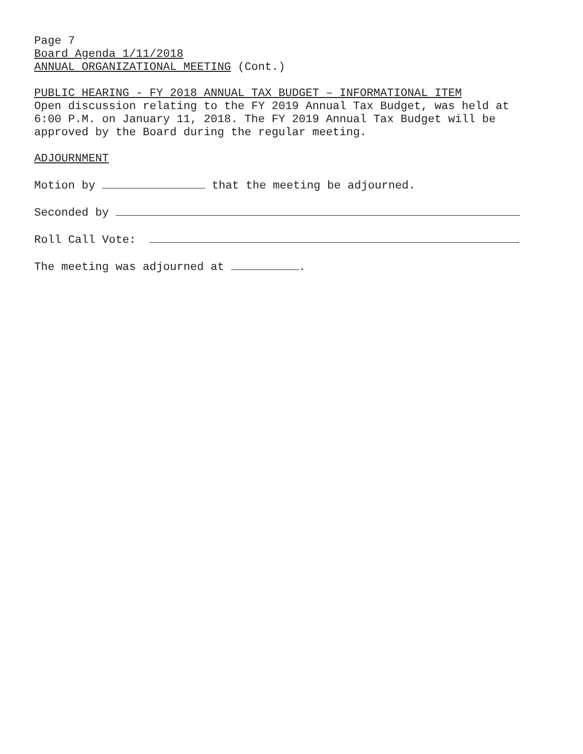Page 7
Board Agenda 1/11/2018
ANNUAL ORGANIZATIONAL MEETING (Cont.)
PUBLIC HEARING - FY 2018 ANNUAL TAX BUDGET – INFORMATIONAL ITEM
Open discussion relating to the FY 2019 Annual Tax Budget, was held at 6:00 P.M. on January 11, 2018. The FY 2019 Annual Tax Budget will be approved by the Board during the regular meeting.
ADJOURNMENT
Motion by that the meeting be adjourned.
Seconded by
Roll Call Vote:
The meeting was adjourned at .